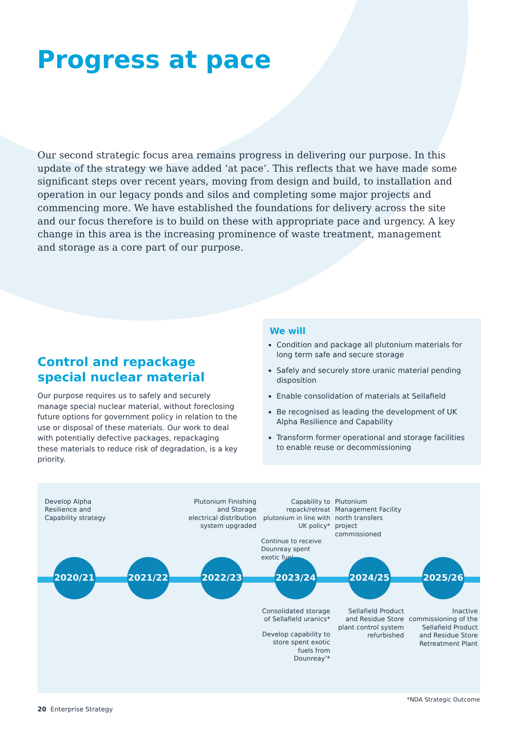Progress at pace
Our second strategic focus area remains progress in delivering our purpose. In this update of the strategy we have added ‘at pace’. This reflects that we have made some significant steps over recent years, moving from design and build, to installation and operation in our legacy ponds and silos and completing some major projects and commencing more. We have established the foundations for delivery across the site and our focus therefore is to build on these with appropriate pace and urgency. A key change in this area is the increasing prominence of waste treatment, management and storage as a core part of our purpose.
Control and repackage special nuclear material
Our purpose requires us to safely and securely manage special nuclear material, without foreclosing future options for government policy in relation to the use or disposal of these materials. Our work to deal with potentially defective packages, repackaging these materials to reduce risk of degradation, is a key priority.
We will
Condition and package all plutonium materials for long term safe and secure storage
Safely and securely store uranic material pending disposition
Enable consolidation of materials at Sellafield
Be recognised as leading the development of UK Alpha Resilience and Capability
Transform former operational and storage facilities to enable reuse or decommissioning
Develop Alpha Resilience and Capability strategy
2020/21
2021/22
Plutonium Finishing and Storage electrical distribution system upgraded
2022/23
Capability to repack/retreat plutonium in line with UK policy*
Continue to receive Dounreay spent exotic fuel
2023/24
Consolidated storage of Sellafield uranics*
Develop capability to store spent exotic fuels from Dounreay’*
Plutonium Management Facility north transfers project commissioned
2024/25
Sellafield Product and Residue Store plant control system refurbished
2025/26
Inactive commissioning of the Sellafield Product and Residue Store Retreatment Plant
*NDA Strategic Outcome
20 Enterprise Strategy